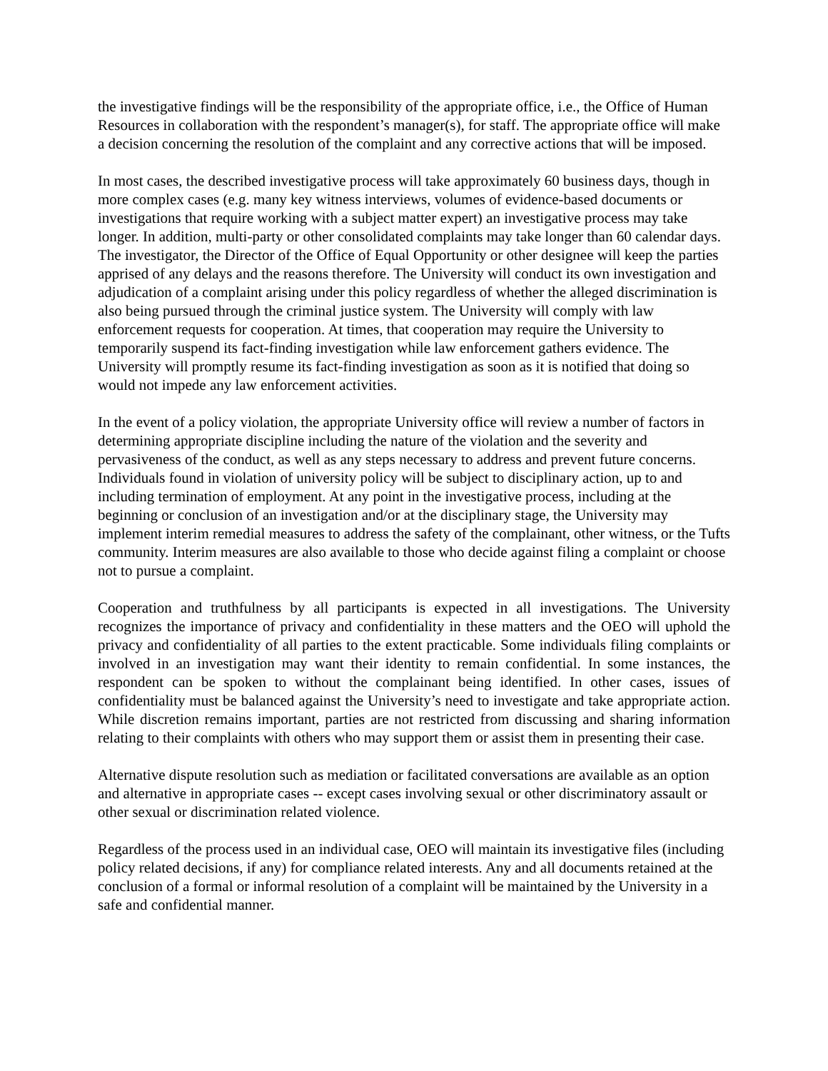the investigative findings will be the responsibility of the appropriate office, i.e., the Office of Human Resources in collaboration with the respondent’s manager(s), for staff. The appropriate office will make a decision concerning the resolution of the complaint and any corrective actions that will be imposed.
In most cases, the described investigative process will take approximately 60 business days, though in more complex cases (e.g. many key witness interviews, volumes of evidence-based documents or investigations that require working with a subject matter expert) an investigative process may take longer. In addition, multi-party or other consolidated complaints may take longer than 60 calendar days. The investigator, the Director of the Office of Equal Opportunity or other designee will keep the parties apprised of any delays and the reasons therefore. The University will conduct its own investigation and adjudication of a complaint arising under this policy regardless of whether the alleged discrimination is also being pursued through the criminal justice system. The University will comply with law enforcement requests for cooperation. At times, that cooperation may require the University to temporarily suspend its fact-finding investigation while law enforcement gathers evidence. The University will promptly resume its fact-finding investigation as soon as it is notified that doing so would not impede any law enforcement activities.
In the event of a policy violation, the appropriate University office will review a number of factors in determining appropriate discipline including the nature of the violation and the severity and pervasiveness of the conduct, as well as any steps necessary to address and prevent future concerns. Individuals found in violation of university policy will be subject to disciplinary action, up to and including termination of employment. At any point in the investigative process, including at the beginning or conclusion of an investigation and/or at the disciplinary stage, the University may implement interim remedial measures to address the safety of the complainant, other witness, or the Tufts community. Interim measures are also available to those who decide against filing a complaint or choose not to pursue a complaint.
Cooperation and truthfulness by all participants is expected in all investigations. The University recognizes the importance of privacy and confidentiality in these matters and the OEO will uphold the privacy and confidentiality of all parties to the extent practicable. Some individuals filing complaints or involved in an investigation may want their identity to remain confidential. In some instances, the respondent can be spoken to without the complainant being identified. In other cases, issues of confidentiality must be balanced against the University’s need to investigate and take appropriate action. While discretion remains important, parties are not restricted from discussing and sharing information relating to their complaints with others who may support them or assist them in presenting their case.
Alternative dispute resolution such as mediation or facilitated conversations are available as an option and alternative in appropriate cases -- except cases involving sexual or other discriminatory assault or other sexual or discrimination related violence.
Regardless of the process used in an individual case, OEO will maintain its investigative files (including policy related decisions, if any) for compliance related interests. Any and all documents retained at the conclusion of a formal or informal resolution of a complaint will be maintained by the University in a safe and confidential manner.